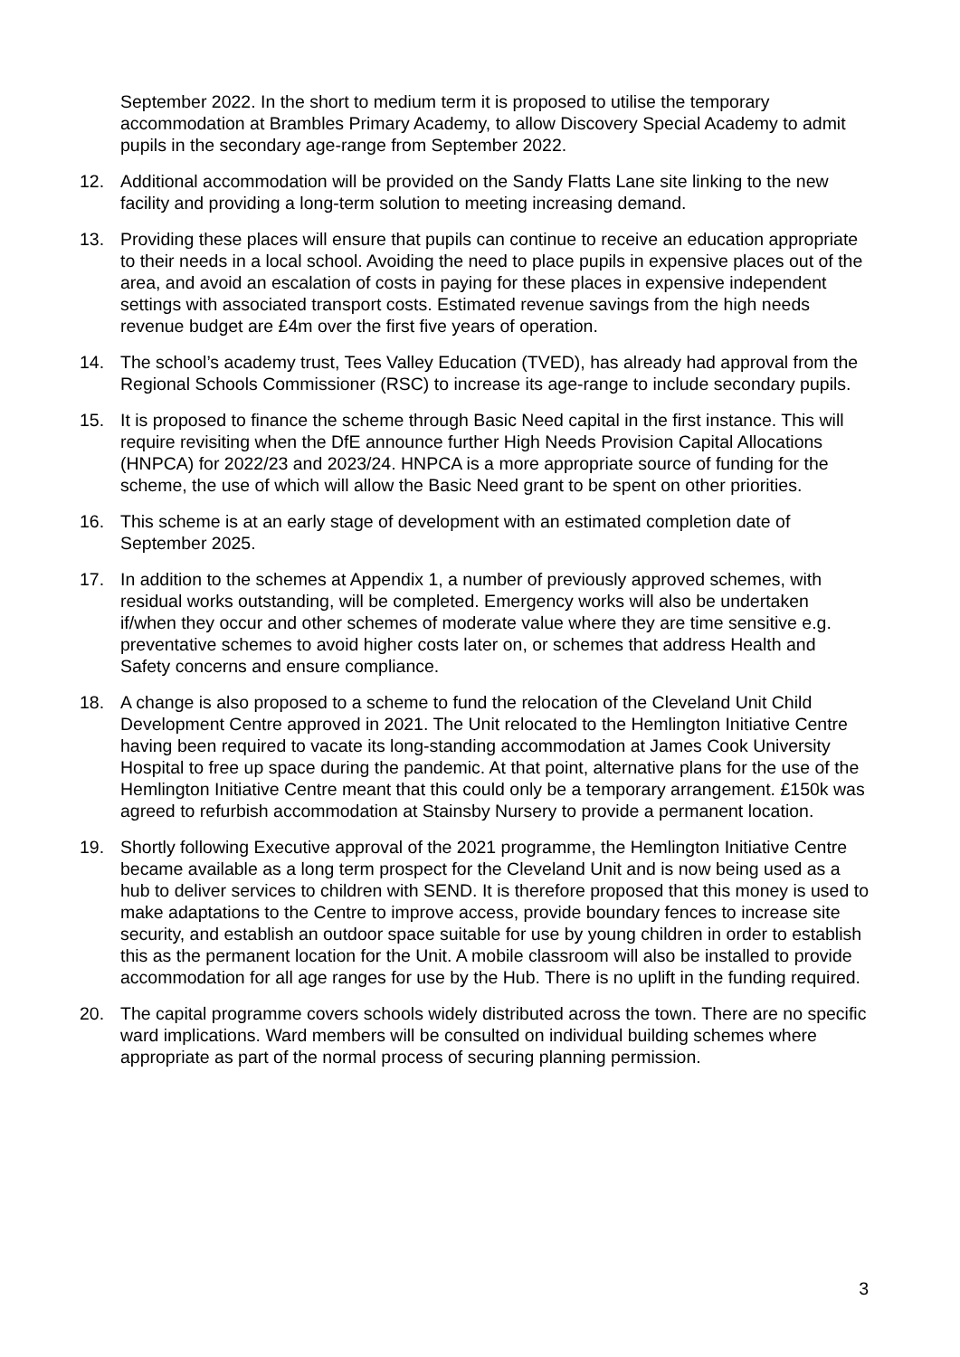September 2022. In the short to medium term it is proposed to utilise the temporary accommodation at Brambles Primary Academy, to allow Discovery Special Academy to admit pupils in the secondary age-range from September 2022.
12. Additional accommodation will be provided on the Sandy Flatts Lane site linking to the new facility and providing a long-term solution to meeting increasing demand.
13. Providing these places will ensure that pupils can continue to receive an education appropriate to their needs in a local school. Avoiding the need to place pupils in expensive places out of the area, and avoid an escalation of costs in paying for these places in expensive independent settings with associated transport costs. Estimated revenue savings from the high needs revenue budget are £4m over the first five years of operation.
14. The school’s academy trust, Tees Valley Education (TVED), has already had approval from the Regional Schools Commissioner (RSC) to increase its age-range to include secondary pupils.
15. It is proposed to finance the scheme through Basic Need capital in the first instance. This will require revisiting when the DfE announce further High Needs Provision Capital Allocations (HNPCA) for 2022/23 and 2023/24. HNPCA is a more appropriate source of funding for the scheme, the use of which will allow the Basic Need grant to be spent on other priorities.
16. This scheme is at an early stage of development with an estimated completion date of September 2025.
17. In addition to the schemes at Appendix 1, a number of previously approved schemes, with residual works outstanding, will be completed. Emergency works will also be undertaken if/when they occur and other schemes of moderate value where they are time sensitive e.g. preventative schemes to avoid higher costs later on, or schemes that address Health and Safety concerns and ensure compliance.
18. A change is also proposed to a scheme to fund the relocation of the Cleveland Unit Child Development Centre approved in 2021. The Unit relocated to the Hemlington Initiative Centre having been required to vacate its long-standing accommodation at James Cook University Hospital to free up space during the pandemic. At that point, alternative plans for the use of the Hemlington Initiative Centre meant that this could only be a temporary arrangement. £150k was agreed to refurbish accommodation at Stainsby Nursery to provide a permanent location.
19. Shortly following Executive approval of the 2021 programme, the Hemlington Initiative Centre became available as a long term prospect for the Cleveland Unit and is now being used as a hub to deliver services to children with SEND. It is therefore proposed that this money is used to make adaptations to the Centre to improve access, provide boundary fences to increase site security, and establish an outdoor space suitable for use by young children in order to establish this as the permanent location for the Unit. A mobile classroom will also be installed to provide accommodation for all age ranges for use by the Hub. There is no uplift in the funding required.
20. The capital programme covers schools widely distributed across the town. There are no specific ward implications. Ward members will be consulted on individual building schemes where appropriate as part of the normal process of securing planning permission.
3